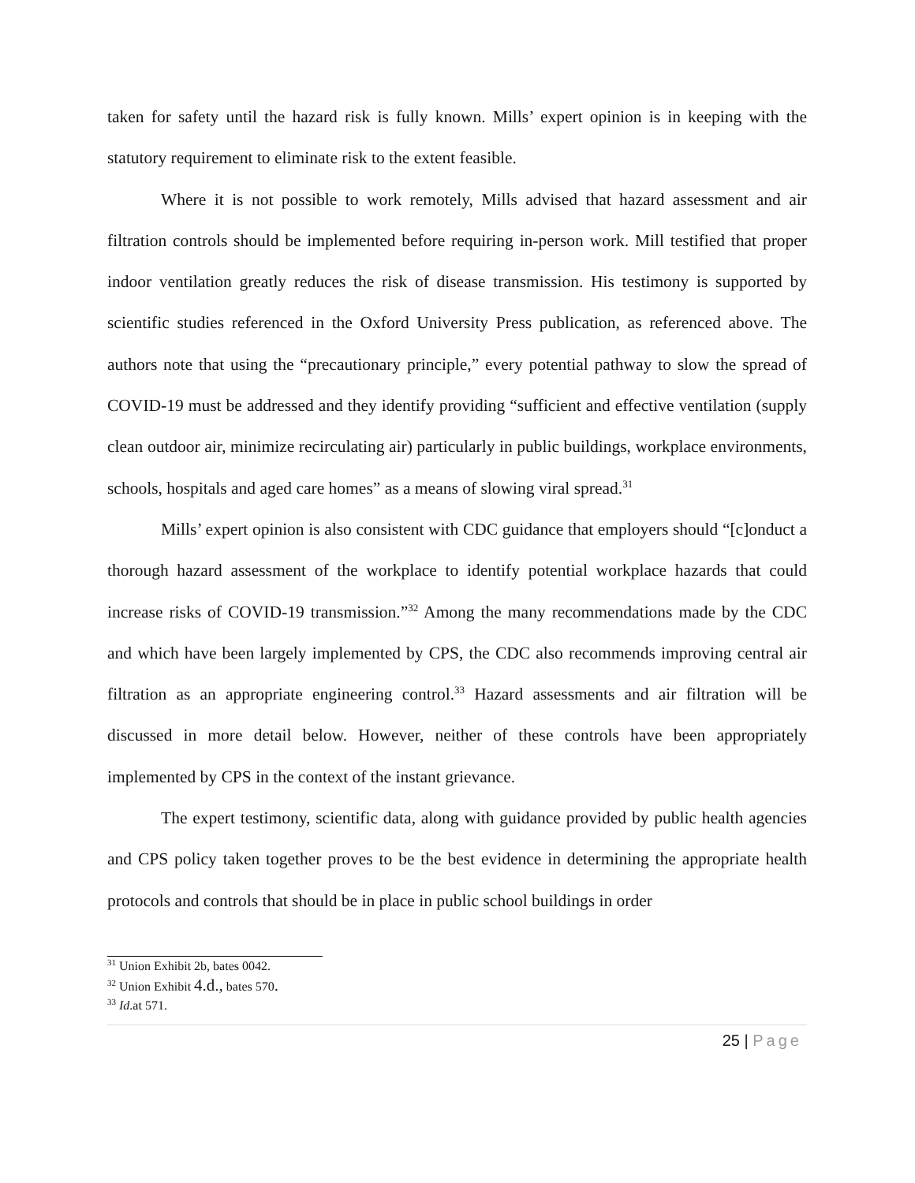taken for safety until the hazard risk is fully known. Mills’ expert opinion is in keeping with the statutory requirement to eliminate risk to the extent feasible.
Where it is not possible to work remotely, Mills advised that hazard assessment and air filtration controls should be implemented before requiring in-person work. Mill testified that proper indoor ventilation greatly reduces the risk of disease transmission. His testimony is supported by scientific studies referenced in the Oxford University Press publication, as referenced above. The authors note that using the “precautionary principle,” every potential pathway to slow the spread of COVID-19 must be addressed and they identify providing “sufficient and effective ventilation (supply clean outdoor air, minimize recirculating air) particularly in public buildings, workplace environments, schools, hospitals and aged care homes” as a means of slowing viral spread.<sup>31</sup>
Mills’ expert opinion is also consistent with CDC guidance that employers should “[c]onduct a thorough hazard assessment of the workplace to identify potential workplace hazards that could increase risks of COVID-19 transmission.”<sup>32</sup> Among the many recommendations made by the CDC and which have been largely implemented by CPS, the CDC also recommends improving central air filtration as an appropriate engineering control.<sup>33</sup> Hazard assessments and air filtration will be discussed in more detail below. However, neither of these controls have been appropriately implemented by CPS in the context of the instant grievance.
The expert testimony, scientific data, along with guidance provided by public health agencies and CPS policy taken together proves to be the best evidence in determining the appropriate health protocols and controls that should be in place in public school buildings in order
<sup>31</sup> Union Exhibit 2b, bates 0042.
<sup>32</sup> Union Exhibit 4.d., bates 570.
<sup>33</sup> Id.at 571.
25 | Page